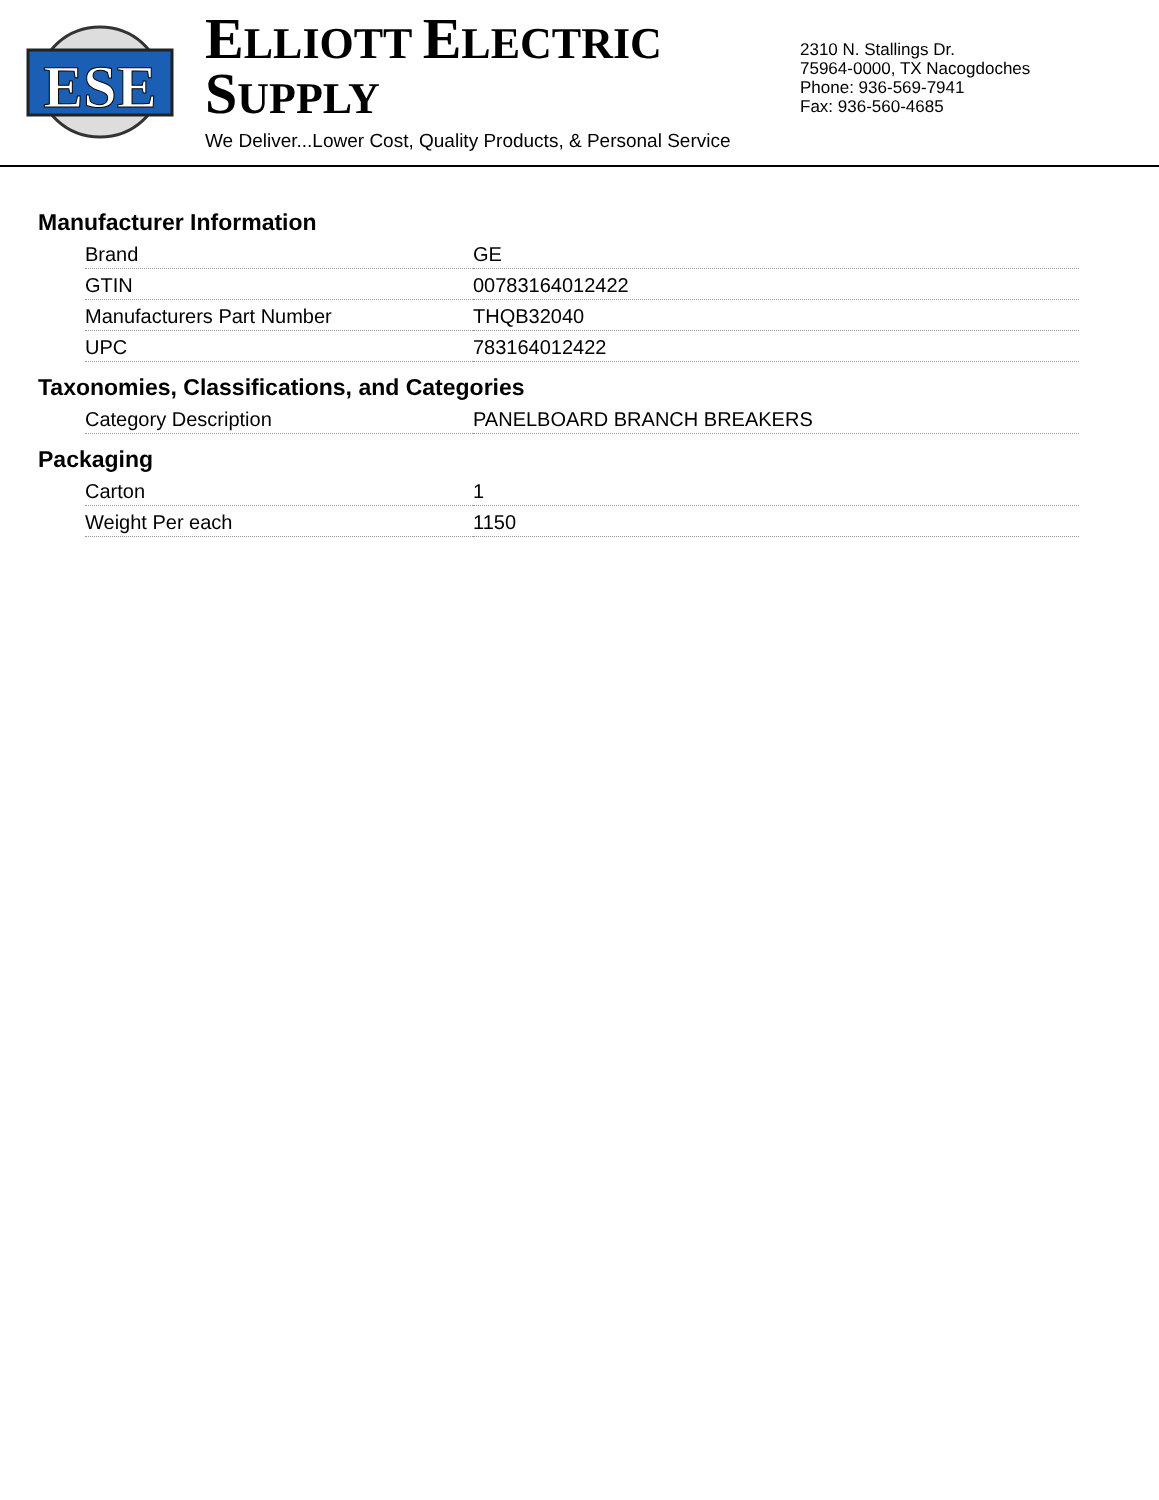ESE
ELLIOTT ELECTRIC SUPPLY
We Deliver...Lower Cost, Quality Products, & Personal Service
2310 N. Stallings Dr.
75964-0000, TX Nacogdoches
Phone: 936-569-7941
Fax: 936-560-4685
Manufacturer Information
| Brand | GE |
| GTIN | 00783164012422 |
| Manufacturers Part Number | THQB32040 |
| UPC | 783164012422 |
Taxonomies, Classifications, and Categories
| Category Description | PANELBOARD BRANCH BREAKERS |
Packaging
| Carton | 1 |
| Weight Per each | 1150 |